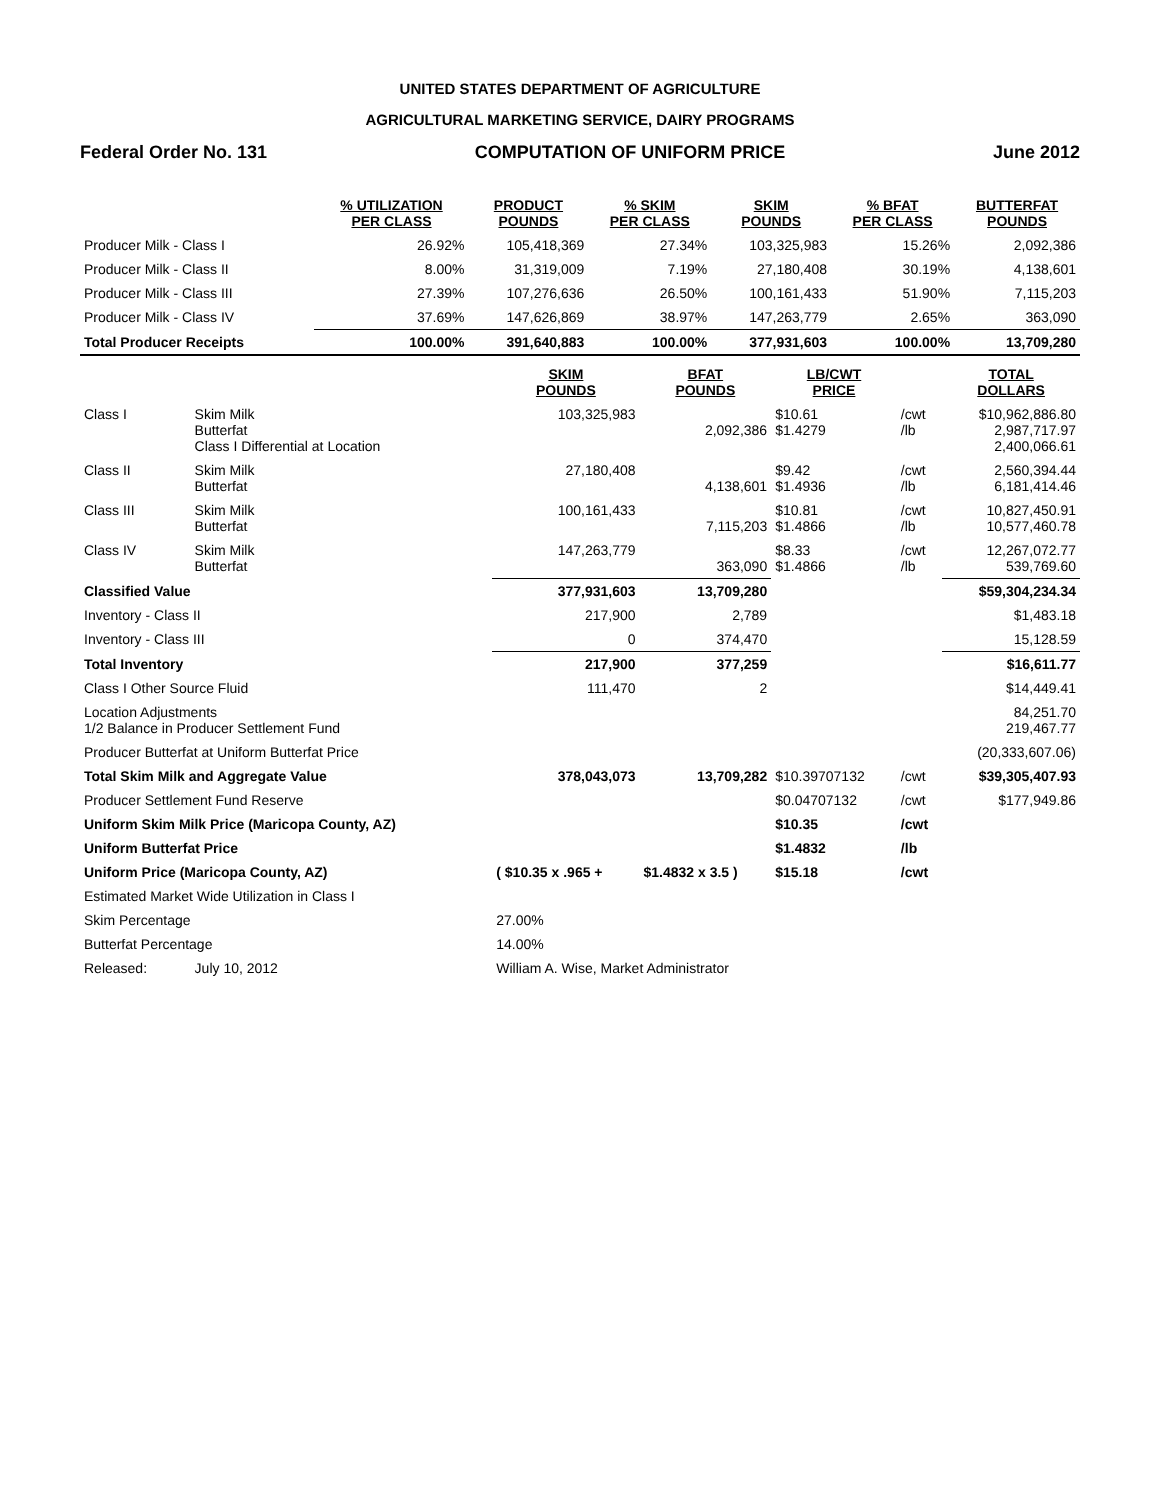UNITED STATES DEPARTMENT OF AGRICULTURE
AGRICULTURAL MARKETING SERVICE, DAIRY PROGRAMS
Federal Order No. 131 COMPUTATION OF UNIFORM PRICE June 2012
| | % UTILIZATION PER CLASS | PRODUCT POUNDS | % SKIM PER CLASS | SKIM POUNDS | % BFAT PER CLASS | BUTTERFAT POUNDS |
| --- | --- | --- | --- | --- | --- | --- |
| Producer Milk - Class I | 26.92% | 105,418,369 | 27.34% | 103,325,983 | 15.26% | 2,092,386 |
| Producer Milk - Class II | 8.00% | 31,319,009 | 7.19% | 27,180,408 | 30.19% | 4,138,601 |
| Producer Milk - Class III | 27.39% | 107,276,636 | 26.50% | 100,161,433 | 51.90% | 7,115,203 |
| Producer Milk - Class IV | 37.69% | 147,626,869 | 38.97% | 147,263,779 | 2.65% | 363,090 |
| Total Producer Receipts | 100.00% | 391,640,883 | 100.00% | 377,931,603 | 100.00% | 13,709,280 |
| | | SKIM POUNDS | BFAT POUNDS | LB/CWT PRICE | | TOTAL DOLLARS |
| --- | --- | --- | --- | --- | --- | --- |
| Class I | Skim Milk Butterfat Class I Differential at Location | 103,325,983 | 2,092,386 | $10.61 $1.4279 | /cwt /lb | $10,962,886.80 2,987,717.97 2,400,066.61 |
| Class II | Skim Milk Butterfat | 27,180,408 | 4,138,601 | $9.42 $1.4936 | /cwt /lb | 2,560,394.44 6,181,414.46 |
| Class III | Skim Milk Butterfat | 100,161,433 | 7,115,203 | $10.81 $1.4866 | /cwt /lb | 10,827,450.91 10,577,460.78 |
| Class IV | Skim Milk Butterfat | 147,263,779 | 363,090 | $8.33 $1.4866 | /cwt /lb | 12,267,072.77 539,769.60 |
| Classified Value | | 377,931,603 | 13,709,280 | | | $59,304,234.34 |
| Inventory - Class II | | 217,900 | 2,789 | | | $1,483.18 |
| Inventory - Class III | | 0 | 374,470 | | | 15,128.59 |
| Total Inventory | | 217,900 | 377,259 | | | $16,611.77 |
| Class I Other Source Fluid | | 111,470 | 2 | | | $14,449.41 |
| Location Adjustments 1/2 Balance in Producer Settlement Fund | | | | | | 84,251.70 219,467.77 |
| Producer Butterfat at Uniform Butterfat Price | | | | | | (20,333,607.06) |
| Total Skim Milk and Aggregate Value | | 378,043,073 | 13,709,282 | $10.39707132 | /cwt | $39,305,407.93 |
| Producer Settlement Fund Reserve | | | | $0.04707132 | /cwt | $177,949.86 |
| Uniform Skim Milk Price (Maricopa County, AZ) | | | | $10.35 | /cwt | |
| Uniform Butterfat Price | | | | $1.4832 | /lb | |
| Uniform Price (Maricopa County, AZ) | | ( $10.35 x .965 + | $1.4832 x 3.5 ) | $15.18 | /cwt | |
| Estimated Market Wide Utilization in Class I | | | | | | |
| Skim Percentage | | 27.00% | | | | |
| Butterfat Percentage | | 14.00% | | | | |
| Released: | July 10, 2012 | William A. Wise, Market Administrator | | | | |